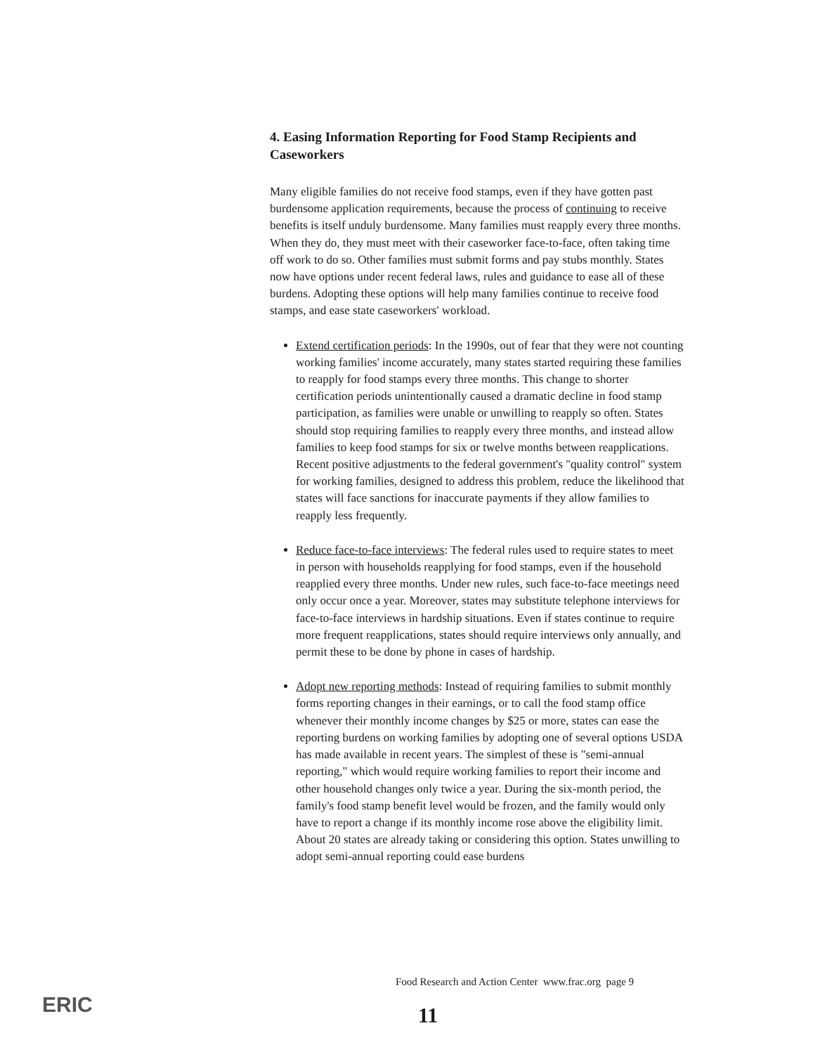4. Easing Information Reporting for Food Stamp Recipients and Caseworkers
Many eligible families do not receive food stamps, even if they have gotten past burdensome application requirements, because the process of continuing to receive benefits is itself unduly burdensome. Many families must reapply every three months. When they do, they must meet with their caseworker face-to-face, often taking time off work to do so. Other families must submit forms and pay stubs monthly. States now have options under recent federal laws, rules and guidance to ease all of these burdens. Adopting these options will help many families continue to receive food stamps, and ease state caseworkers' workload.
Extend certification periods: In the 1990s, out of fear that they were not counting working families' income accurately, many states started requiring these families to reapply for food stamps every three months. This change to shorter certification periods unintentionally caused a dramatic decline in food stamp participation, as families were unable or unwilling to reapply so often. States should stop requiring families to reapply every three months, and instead allow families to keep food stamps for six or twelve months between reapplications. Recent positive adjustments to the federal government's "quality control" system for working families, designed to address this problem, reduce the likelihood that states will face sanctions for inaccurate payments if they allow families to reapply less frequently.
Reduce face-to-face interviews: The federal rules used to require states to meet in person with households reapplying for food stamps, even if the household reapplied every three months. Under new rules, such face-to-face meetings need only occur once a year. Moreover, states may substitute telephone interviews for face-to-face interviews in hardship situations. Even if states continue to require more frequent reapplications, states should require interviews only annually, and permit these to be done by phone in cases of hardship.
Adopt new reporting methods: Instead of requiring families to submit monthly forms reporting changes in their earnings, or to call the food stamp office whenever their monthly income changes by $25 or more, states can ease the reporting burdens on working families by adopting one of several options USDA has made available in recent years. The simplest of these is "semi-annual reporting," which would require working families to report their income and other household changes only twice a year. During the six-month period, the family's food stamp benefit level would be frozen, and the family would only have to report a change if its monthly income rose above the eligibility limit. About 20 states are already taking or considering this option. States unwilling to adopt semi-annual reporting could ease burdens
Food Research and Action Center www.frac.org page 9
ERIC
11